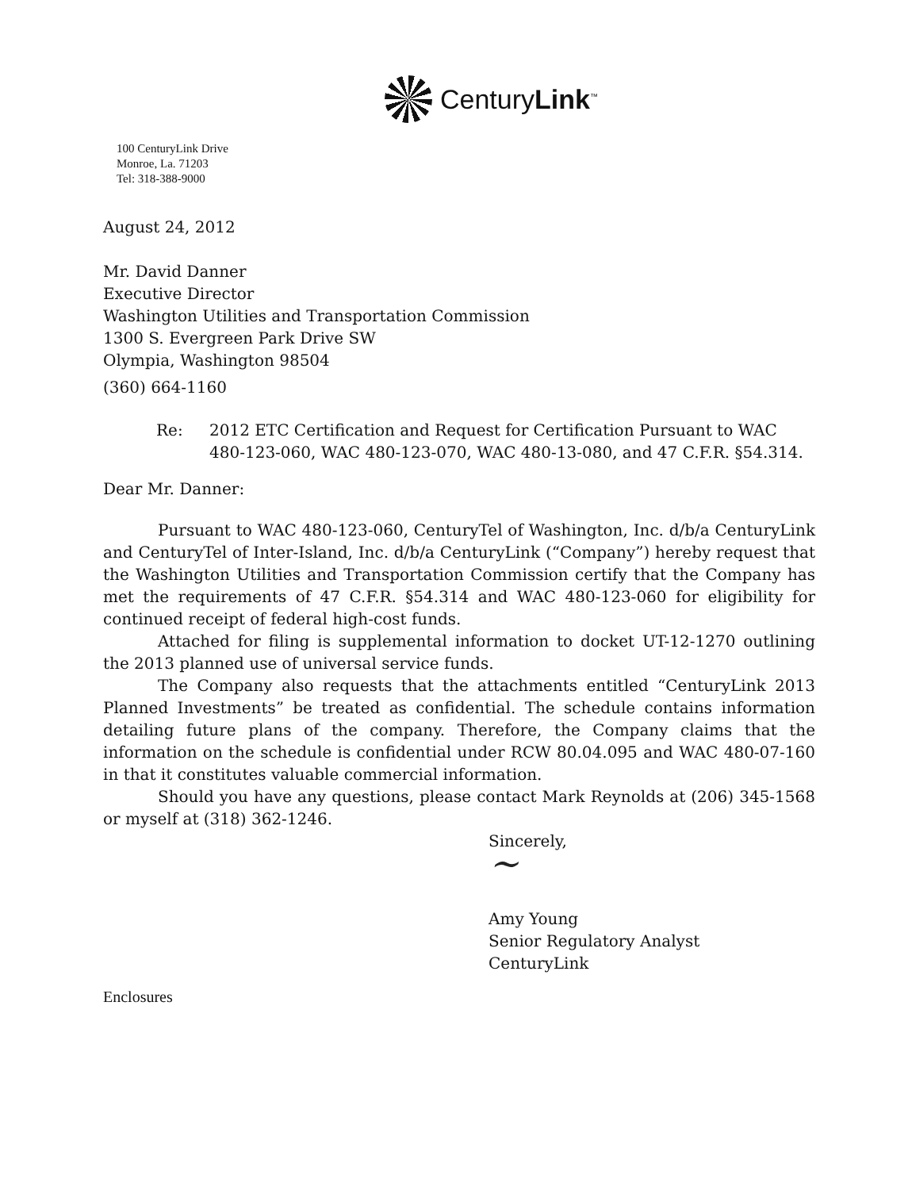CenturyLink<sup>™</sup>
100 CenturyLink Drive
Monroe, La. 71203
Tel: 318-388-9000
August 24, 2012
Mr. David Danner
Executive Director
Washington Utilities and Transportation Commission
1300 S. Evergreen Park Drive SW
Olympia, Washington 98504
(360) 664-1160
Re: 2012 ETC Certification and Request for Certification Pursuant to WAC 480-123-060, WAC 480-123-070, WAC 480-13-080, and 47 C.F.R. §54.314.
Dear Mr. Danner:
Pursuant to WAC 480-123-060, CenturyTel of Washington, Inc. d/b/a CenturyLink and CenturyTel of Inter-Island, Inc. d/b/a CenturyLink (“Company”) hereby request that the Washington Utilities and Transportation Commission certify that the Company has met the requirements of 47 C.F.R. §54.314 and WAC 480-123-060 for eligibility for continued receipt of federal high-cost funds.
Attached for filing is supplemental information to docket UT-12-1270 outlining the 2013 planned use of universal service funds.
The Company also requests that the attachments entitled “CenturyLink 2013 Planned Investments” be treated as confidential. The schedule contains information detailing future plans of the company. Therefore, the Company claims that the information on the schedule is confidential under RCW 80.04.095 and WAC 480-07-160 in that it constitutes valuable commercial information.
Should you have any questions, please contact Mark Reynolds at (206) 345-1568 or myself at (318) 362-1246.
Sincerely,
~
Amy Young
Senior Regulatory Analyst
CenturyLink
Enclosures